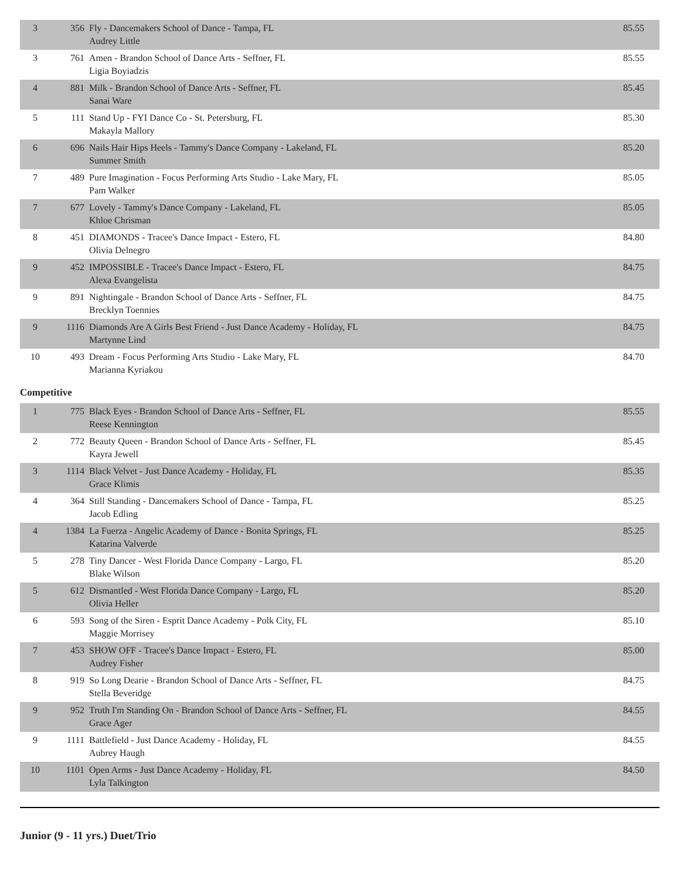| 3 | 356 | Fly - Dancemakers School of Dance - Tampa, FL Audrey Little | 85.55 |
| 3 | 761 | Amen - Brandon School of Dance Arts - Seffner, FL Ligia Boyiadzis | 85.55 |
| 4 | 881 | Milk - Brandon School of Dance Arts - Seffner, FL Sanai Ware | 85.45 |
| 5 | 111 | Stand Up - FYI Dance Co - St. Petersburg, FL Makayla Mallory | 85.30 |
| 6 | 696 | Nails Hair Hips Heels - Tammy's Dance Company - Lakeland, FL Summer Smith | 85.20 |
| 7 | 489 | Pure Imagination - Focus Performing Arts Studio - Lake Mary, FL Pam Walker | 85.05 |
| 7 | 677 | Lovely - Tammy's Dance Company - Lakeland, FL Khloe Chrisman | 85.05 |
| 8 | 451 | DIAMONDS - Tracee's Dance Impact - Estero, FL Olivia Delnegro | 84.80 |
| 9 | 452 | IMPOSSIBLE - Tracee's Dance Impact - Estero, FL Alexa Evangelista | 84.75 |
| 9 | 891 | Nightingale - Brandon School of Dance Arts - Seffner, FL Brecklyn Toennies | 84.75 |
| 9 | 1116 | Diamonds Are A Girls Best Friend - Just Dance Academy - Holiday, FL Martynne Lind | 84.75 |
| 10 | 493 | Dream - Focus Performing Arts Studio - Lake Mary, FL Marianna Kyriakou | 84.70 |
Competitive
| 1 | 775 | Black Eyes - Brandon School of Dance Arts - Seffner, FL Reese Kennington | 85.55 |
| 2 | 772 | Beauty Queen - Brandon School of Dance Arts - Seffner, FL Kayra Jewell | 85.45 |
| 3 | 1114 | Black Velvet - Just Dance Academy - Holiday, FL Grace Klimis | 85.35 |
| 4 | 364 | Still Standing - Dancemakers School of Dance - Tampa, FL Jacob Edling | 85.25 |
| 4 | 1384 | La Fuerza - Angelic Academy of Dance - Bonita Springs, FL Katarina Valverde | 85.25 |
| 5 | 278 | Tiny Dancer - West Florida Dance Company - Largo, FL Blake Wilson | 85.20 |
| 5 | 612 | Dismantled - West Florida Dance Company - Largo, FL Olivia Heller | 85.20 |
| 6 | 593 | Song of the Siren - Esprit Dance Academy - Polk City, FL Maggie Morrisey | 85.10 |
| 7 | 453 | SHOW OFF - Tracee's Dance Impact - Estero, FL Audrey Fisher | 85.00 |
| 8 | 919 | So Long Dearie - Brandon School of Dance Arts - Seffner, FL Stella Beveridge | 84.75 |
| 9 | 952 | Truth I'm Standing On - Brandon School of Dance Arts - Seffner, FL Grace Ager | 84.55 |
| 9 | 1111 | Battlefield - Just Dance Academy - Holiday, FL Aubrey Haugh | 84.55 |
| 10 | 1101 | Open Arms - Just Dance Academy - Holiday, FL Lyla Talkington | 84.50 |
Junior (9 - 11 yrs.) Duet/Trio